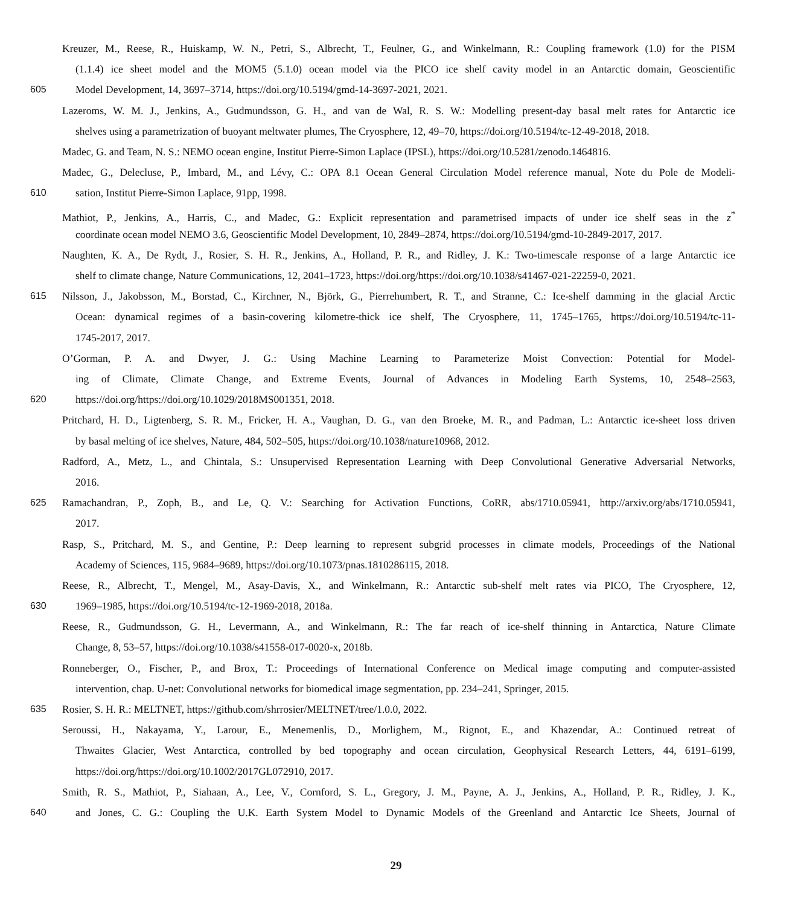Kreuzer, M., Reese, R., Huiskamp, W. N., Petri, S., Albrecht, T., Feulner, G., and Winkelmann, R.: Coupling framework (1.0) for the PISM
(1.1.4) ice sheet model and the MOM5 (5.1.0) ocean model via the PICO ice shelf cavity model in an Antarctic domain, Geoscientific
605 Model Development, 14, 3697–3714, https://doi.org/10.5194/gmd-14-3697-2021, 2021.
Lazeroms, W. M. J., Jenkins, A., Gudmundsson, G. H., and van de Wal, R. S. W.: Modelling present-day basal melt rates for Antarctic ice
shelves using a parametrization of buoyant meltwater plumes, The Cryosphere, 12, 49–70, https://doi.org/10.5194/tc-12-49-2018, 2018.
Madec, G. and Team, N. S.: NEMO ocean engine, Institut Pierre-Simon Laplace (IPSL), https://doi.org/10.5281/zenodo.1464816.
Madec, G., Delecluse, P., Imbard, M., and Lévy, C.: OPA 8.1 Ocean General Circulation Model reference manual, Note du Pole de Modeli-
610 sation, Institut Pierre-Simon Laplace, 91pp, 1998.
Mathiot, P., Jenkins, A., Harris, C., and Madec, G.: Explicit representation and parametrised impacts of under ice shelf seas in the z<sup>*</sup>
coordinate ocean model NEMO 3.6, Geoscientific Model Development, 10, 2849–2874, https://doi.org/10.5194/gmd-10-2849-2017, 2017.
Naughten, K. A., De Rydt, J., Rosier, S. H. R., Jenkins, A., Holland, P. R., and Ridley, J. K.: Two-timescale response of a large Antarctic ice
shelf to climate change, Nature Communications, 12, 2041–1723, https://doi.org/https://doi.org/10.1038/s41467-021-22259-0, 2021.
615 Nilsson, J., Jakobsson, M., Borstad, C., Kirchner, N., Björk, G., Pierrehumbert, R. T., and Stranne, C.: Ice-shelf damming in the glacial Arctic
Ocean: dynamical regimes of a basin-covering kilometre-thick ice shelf, The Cryosphere, 11, 1745–1765, https://doi.org/10.5194/tc-11-
1745-2017, 2017.
O’Gorman, P. A. and Dwyer, J. G.: Using Machine Learning to Parameterize Moist Convection: Potential for Model-
ing of Climate, Climate Change, and Extreme Events, Journal of Advances in Modeling Earth Systems, 10, 2548–2563,
620 https://doi.org/https://doi.org/10.1029/2018MS001351, 2018.
Pritchard, H. D., Ligtenberg, S. R. M., Fricker, H. A., Vaughan, D. G., van den Broeke, M. R., and Padman, L.: Antarctic ice-sheet loss driven
by basal melting of ice shelves, Nature, 484, 502–505, https://doi.org/10.1038/nature10968, 2012.
Radford, A., Metz, L., and Chintala, S.: Unsupervised Representation Learning with Deep Convolutional Generative Adversarial Networks,
2016.
625 Ramachandran, P., Zoph, B., and Le, Q. V.: Searching for Activation Functions, CoRR, abs/1710.05941, http://arxiv.org/abs/1710.05941,
2017.
Rasp, S., Pritchard, M. S., and Gentine, P.: Deep learning to represent subgrid processes in climate models, Proceedings of the National
Academy of Sciences, 115, 9684–9689, https://doi.org/10.1073/pnas.1810286115, 2018.
Reese, R., Albrecht, T., Mengel, M., Asay-Davis, X., and Winkelmann, R.: Antarctic sub-shelf melt rates via PICO, The Cryosphere, 12,
630 1969–1985, https://doi.org/10.5194/tc-12-1969-2018, 2018a.
Reese, R., Gudmundsson, G. H., Levermann, A., and Winkelmann, R.: The far reach of ice-shelf thinning in Antarctica, Nature Climate
Change, 8, 53–57, https://doi.org/10.1038/s41558-017-0020-x, 2018b.
Ronneberger, O., Fischer, P., and Brox, T.: Proceedings of International Conference on Medical image computing and computer-assisted
intervention, chap. U-net: Convolutional networks for biomedical image segmentation, pp. 234–241, Springer, 2015.
635 Rosier, S. H. R.: MELTNET, https://github.com/shrrosier/MELTNET/tree/1.0.0, 2022.
Seroussi, H., Nakayama, Y., Larour, E., Menemenlis, D., Morlighem, M., Rignot, E., and Khazendar, A.: Continued retreat of
Thwaites Glacier, West Antarctica, controlled by bed topography and ocean circulation, Geophysical Research Letters, 44, 6191–6199,
https://doi.org/https://doi.org/10.1002/2017GL072910, 2017.
Smith, R. S., Mathiot, P., Siahaan, A., Lee, V., Cornford, S. L., Gregory, J. M., Payne, A. J., Jenkins, A., Holland, P. R., Ridley, J. K.,
640 and Jones, C. G.: Coupling the U.K. Earth System Model to Dynamic Models of the Greenland and Antarctic Ice Sheets, Journal of
29